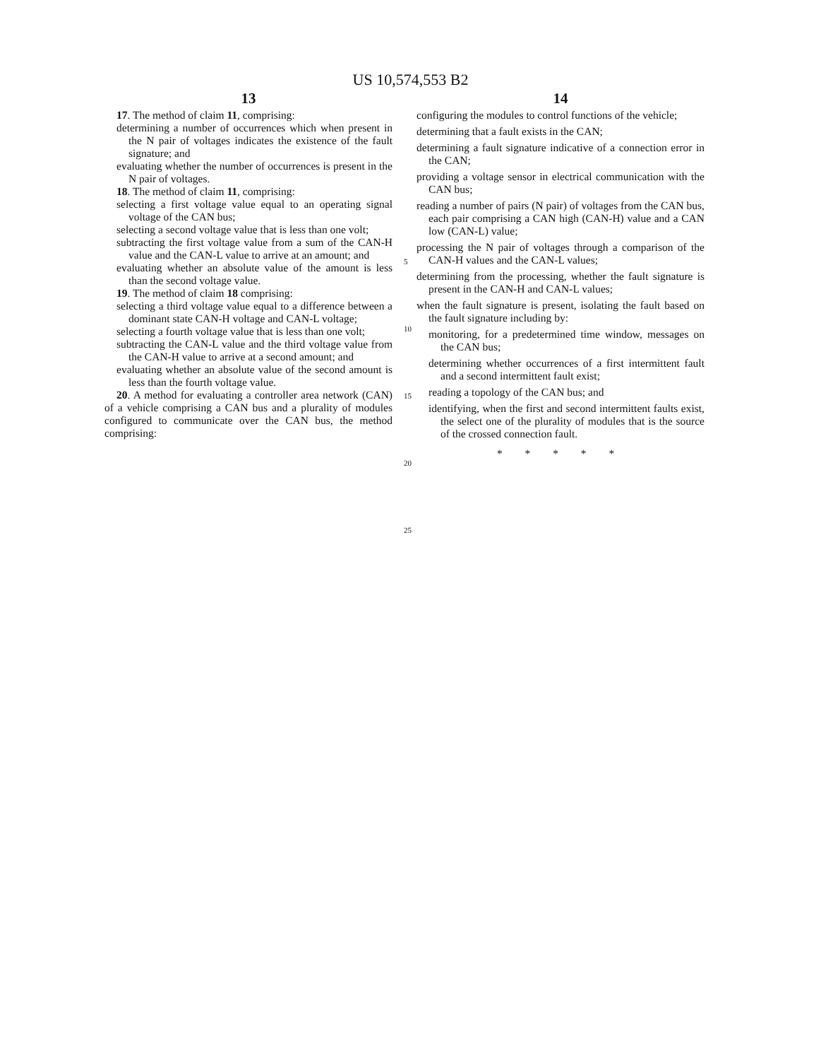US 10,574,553 B2
13
17. The method of claim 11, comprising:
determining a number of occurrences which when present in the N pair of voltages indicates the existence of the fault signature; and
evaluating whether the number of occurrences is present in the N pair of voltages.
18. The method of claim 11, comprising:
selecting a first voltage value equal to an operating signal voltage of the CAN bus;
selecting a second voltage value that is less than one volt;
subtracting the first voltage value from a sum of the CAN-H value and the CAN-L value to arrive at an amount; and
evaluating whether an absolute value of the amount is less than the second voltage value.
19. The method of claim 18 comprising:
selecting a third voltage value equal to a difference between a dominant state CAN-H voltage and CAN-L voltage;
selecting a fourth voltage value that is less than one volt;
subtracting the CAN-L value and the third voltage value from the CAN-H value to arrive at a second amount; and
evaluating whether an absolute value of the second amount is less than the fourth voltage value.
20. A method for evaluating a controller area network (CAN) of a vehicle comprising a CAN bus and a plurality of modules configured to communicate over the CAN bus, the method comprising:
5
10
15
20
25
14
configuring the modules to control functions of the vehicle;
determining that a fault exists in the CAN;
determining a fault signature indicative of a connection error in the CAN;
providing a voltage sensor in electrical communication with the CAN bus;
reading a number of pairs (N pair) of voltages from the CAN bus, each pair comprising a CAN high (CAN-H) value and a CAN low (CAN-L) value;
processing the N pair of voltages through a comparison of the CAN-H values and the CAN-L values;
determining from the processing, whether the fault signature is present in the CAN-H and CAN-L values;
when the fault signature is present, isolating the fault based on the fault signature including by:
monitoring, for a predetermined time window, messages on the CAN bus;
determining whether occurrences of a first intermittent fault and a second intermittent fault exist;
reading a topology of the CAN bus; and
identifying, when the first and second intermittent faults exist, the select one of the plurality of modules that is the source of the crossed connection fault.
* * * * *